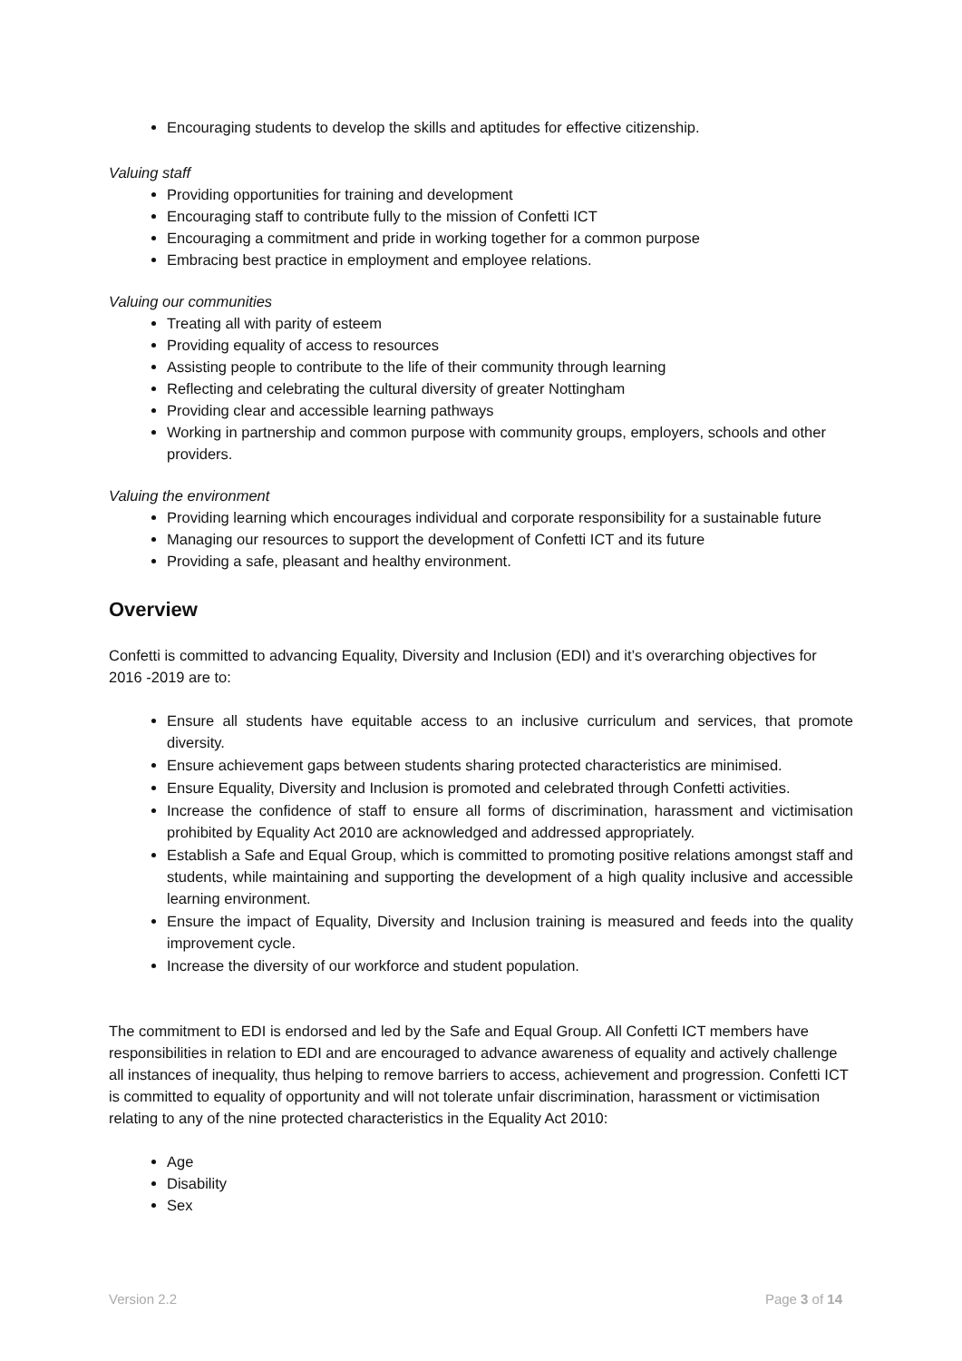Encouraging students to develop the skills and aptitudes for effective citizenship.
Valuing staff
Providing opportunities for training and development
Encouraging staff to contribute fully to the mission of Confetti ICT
Encouraging a commitment and pride in working together for a common purpose
Embracing best practice in employment and employee relations.
Valuing our communities
Treating all with parity of esteem
Providing equality of access to resources
Assisting people to contribute to the life of their community through learning
Reflecting and celebrating the cultural diversity of greater Nottingham
Providing clear and accessible learning pathways
Working in partnership and common purpose with community groups, employers, schools and other providers.
Valuing the environment
Providing learning which encourages individual and corporate responsibility for a sustainable future
Managing our resources to support the development of Confetti ICT and its future
Providing a safe, pleasant and healthy environment.
Overview
Confetti is committed to advancing Equality, Diversity and Inclusion (EDI) and it’s overarching objectives for 2016 -2019 are to:
Ensure all students have equitable access to an inclusive curriculum and services, that promote diversity.
Ensure achievement gaps between students sharing protected characteristics are minimised.
Ensure Equality, Diversity and Inclusion is promoted and celebrated through Confetti activities.
Increase the confidence of staff to ensure all forms of discrimination, harassment and victimisation prohibited by Equality Act 2010 are acknowledged and addressed appropriately.
Establish a Safe and Equal Group, which is committed to promoting positive relations amongst staff and students, while maintaining and supporting the development of a high quality inclusive and accessible learning environment.
Ensure the impact of Equality, Diversity and Inclusion training is measured and feeds into the quality improvement cycle.
Increase the diversity of our workforce and student population.
The commitment to EDI is endorsed and led by the Safe and Equal Group. All Confetti ICT members have responsibilities in relation to EDI and are encouraged to advance awareness of equality and actively challenge all instances of inequality, thus helping to remove barriers to access, achievement and progression. Confetti ICT is committed to equality of opportunity and will not tolerate unfair discrimination, harassment or victimisation relating to any of the nine protected characteristics in the Equality Act 2010:
Age
Disability
Sex
Version 2.2 Page 3 of 14